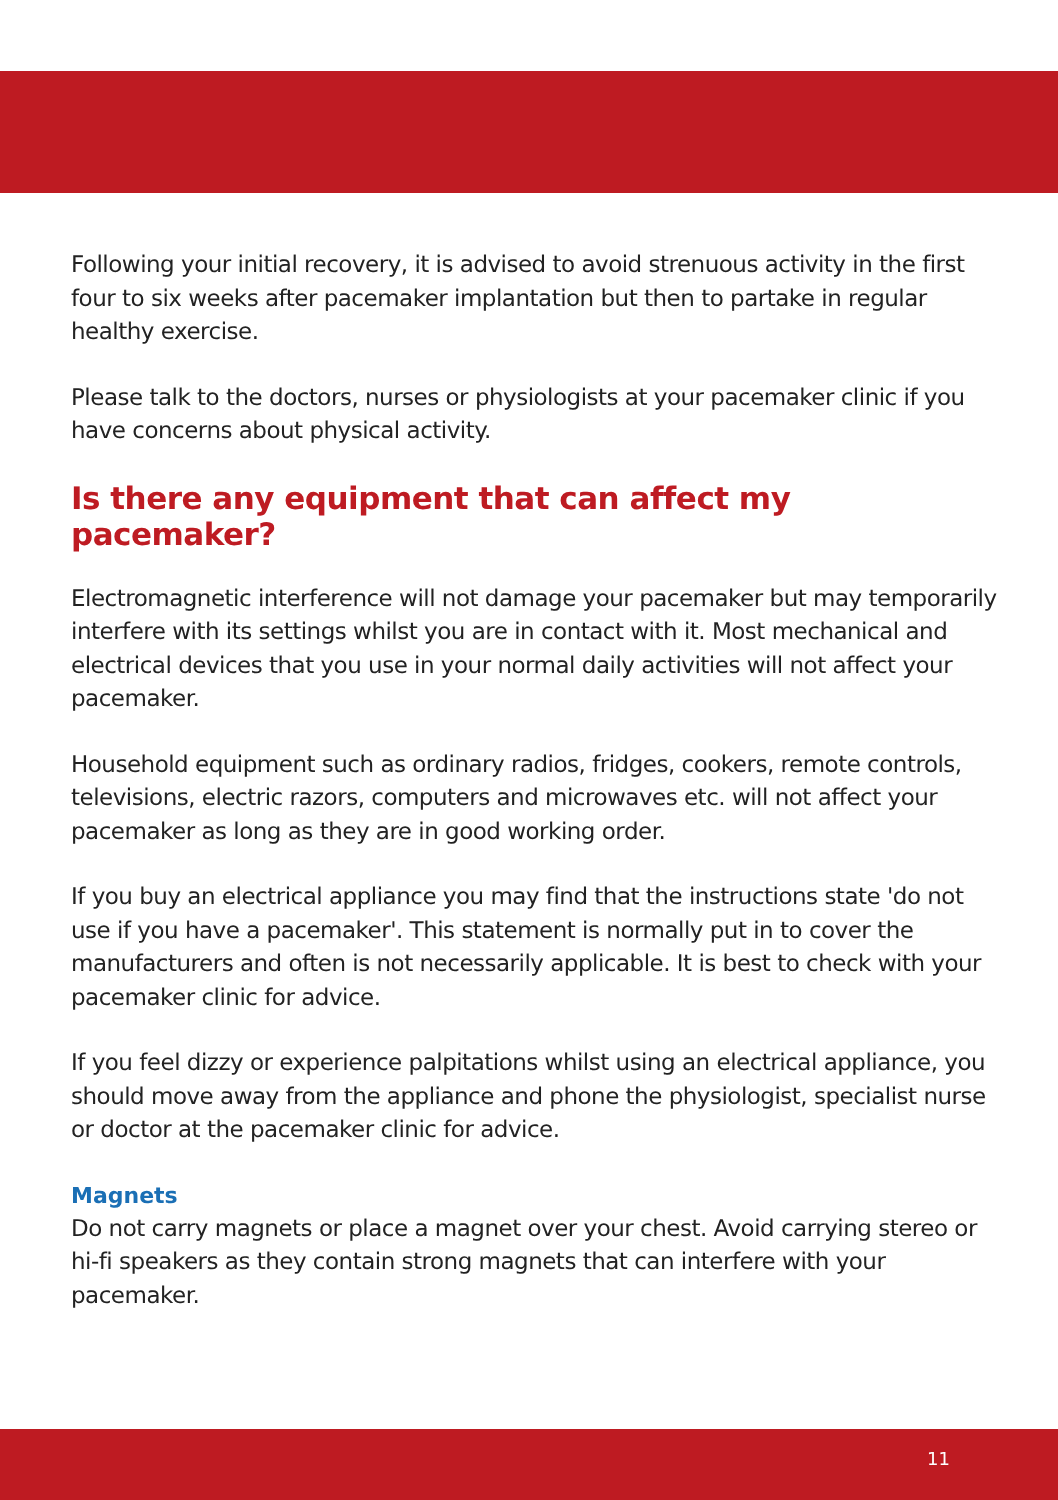Following your initial recovery, it is advised to avoid strenuous activity in the first four to six weeks after pacemaker implantation but then to partake in regular healthy exercise.
Please talk to the doctors, nurses or physiologists at your pacemaker clinic if you have concerns about physical activity.
Is there any equipment that can affect my pacemaker?
Electromagnetic interference will not damage your pacemaker but may temporarily interfere with its settings whilst you are in contact with it. Most mechanical and electrical devices that you use in your normal daily activities will not affect your pacemaker.
Household equipment such as ordinary radios, fridges, cookers, remote controls, televisions, electric razors, computers and microwaves etc. will not affect your pacemaker as long as they are in good working order.
If you buy an electrical appliance you may find that the instructions state 'do not use if you have a pacemaker'. This statement is normally put in to cover the manufacturers and often is not necessarily applicable. It is best to check with your pacemaker clinic for advice.
If you feel dizzy or experience palpitations whilst using an electrical appliance, you should move away from the appliance and phone the physiologist, specialist nurse or doctor at the pacemaker clinic for advice.
Magnets
Do not carry magnets or place a magnet over your chest. Avoid carrying stereo or hi-fi speakers as they contain strong magnets that can interfere with your pacemaker.
11